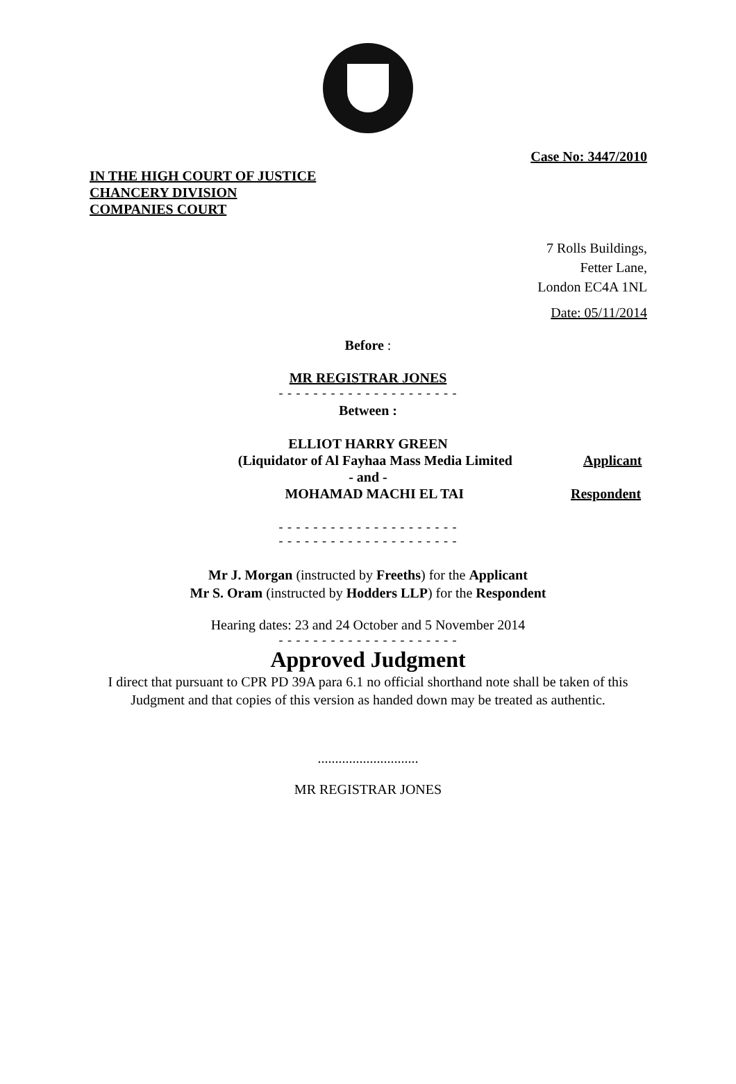Case No: 3447/2010
IN THE HIGH COURT OF JUSTICE
CHANCERY DIVISION
COMPANIES COURT
7 Rolls Buildings,
Fetter Lane,
London EC4A 1NL
Date: 05/11/2014
Before :
MR REGISTRAR JONES
- - - - - - - - - - - - - - - - - - - - -
Between :
ELLIOT HARRY GREEN
(Liquidator of Al Fayhaa Mass Media Limited Applicant
- and -
MOHAMAD MACHI EL TAI Respondent
- - - - - - - - - - - - - - - - - - - - -
- - - - - - - - - - - - - - - - - - - - -
Mr J. Morgan (instructed by Freeths) for the Applicant
Mr S. Oram (instructed by Hodders LLP) for the Respondent
Hearing dates: 23 and 24 October and 5 November 2014
- - - - - - - - - - - - - - - - - - - - -
Approved Judgment
I direct that pursuant to CPR PD 39A para 6.1 no official shorthand note shall be taken of this
Judgment and that copies of this version as handed down may be treated as authentic.
.............................
MR REGISTRAR JONES